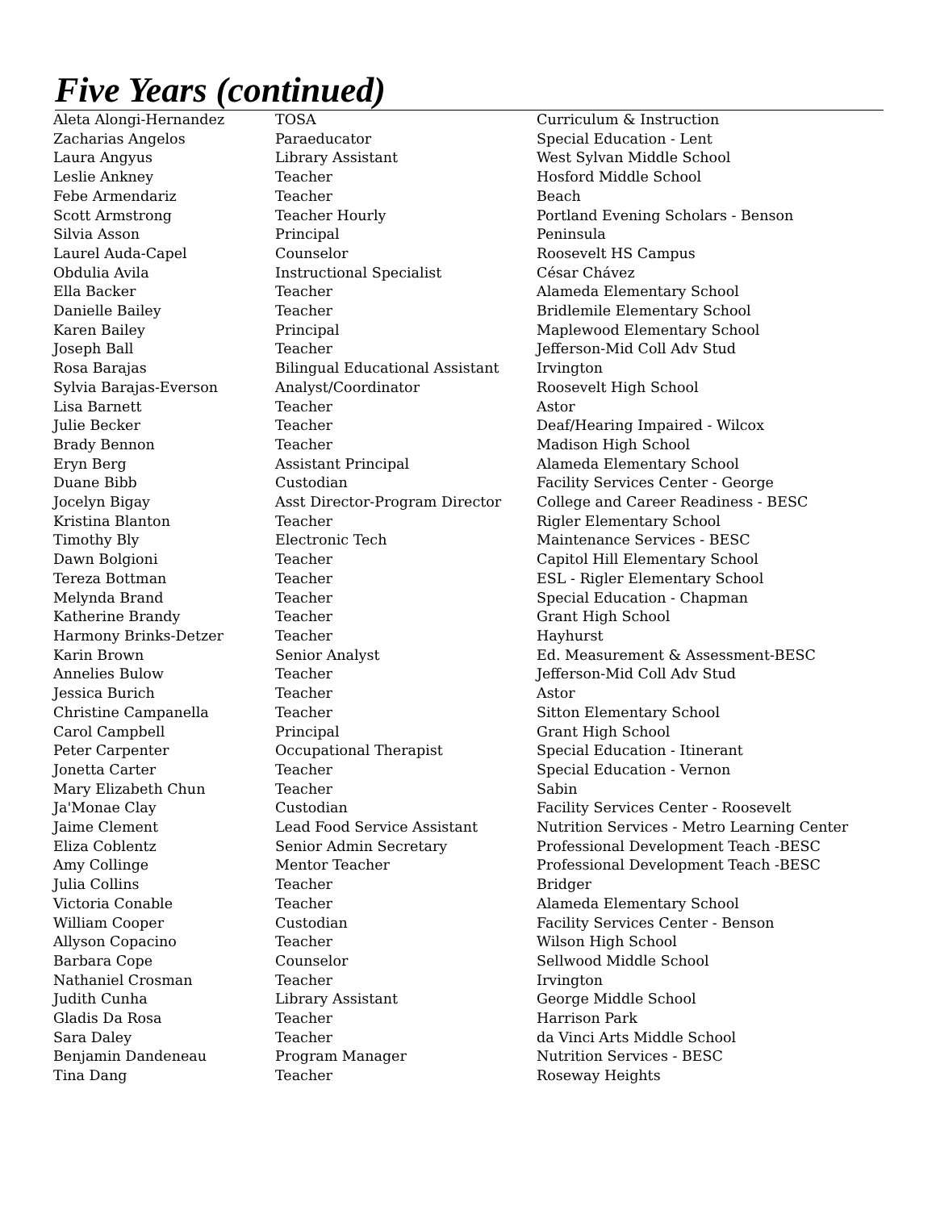Five Years (continued)
| Aleta Alongi-Hernandez | TOSA | Curriculum & Instruction |
| Zacharias Angelos | Paraeducator | Special Education - Lent |
| Laura Angyus | Library Assistant | West Sylvan Middle School |
| Leslie Ankney | Teacher | Hosford Middle School |
| Febe Armendariz | Teacher | Beach |
| Scott Armstrong | Teacher Hourly | Portland Evening Scholars - Benson |
| Silvia Asson | Principal | Peninsula |
| Laurel Auda-Capel | Counselor | Roosevelt HS Campus |
| Obdulia Avila | Instructional Specialist | César Chávez |
| Ella Backer | Teacher | Alameda Elementary School |
| Danielle Bailey | Teacher | Bridlemile Elementary School |
| Karen Bailey | Principal | Maplewood Elementary School |
| Joseph Ball | Teacher | Jefferson-Mid Coll Adv Stud |
| Rosa Barajas | Bilingual Educational Assistant | Irvington |
| Sylvia Barajas-Everson | Analyst/Coordinator | Roosevelt High School |
| Lisa Barnett | Teacher | Astor |
| Julie Becker | Teacher | Deaf/Hearing Impaired - Wilcox |
| Brady Bennon | Teacher | Madison High School |
| Eryn Berg | Assistant Principal | Alameda Elementary School |
| Duane Bibb | Custodian | Facility Services Center - George |
| Jocelyn Bigay | Asst Director-Program Director | College and Career Readiness - BESC |
| Kristina Blanton | Teacher | Rigler Elementary School |
| Timothy Bly | Electronic Tech | Maintenance Services - BESC |
| Dawn Bolgioni | Teacher | Capitol Hill Elementary School |
| Tereza Bottman | Teacher | ESL - Rigler Elementary School |
| Melynda Brand | Teacher | Special Education - Chapman |
| Katherine Brandy | Teacher | Grant High School |
| Harmony Brinks-Detzer | Teacher | Hayhurst |
| Karin Brown | Senior Analyst | Ed. Measurement & Assessment-BESC |
| Annelies Bulow | Teacher | Jefferson-Mid Coll Adv Stud |
| Jessica Burich | Teacher | Astor |
| Christine Campanella | Teacher | Sitton Elementary School |
| Carol Campbell | Principal | Grant High School |
| Peter Carpenter | Occupational Therapist | Special Education - Itinerant |
| Jonetta Carter | Teacher | Special Education - Vernon |
| Mary Elizabeth Chun | Teacher | Sabin |
| Ja'Monae Clay | Custodian | Facility Services Center - Roosevelt |
| Jaime Clement | Lead Food Service Assistant | Nutrition Services - Metro Learning Center |
| Eliza Coblentz | Senior Admin Secretary | Professional Development Teach -BESC |
| Amy Collinge | Mentor Teacher | Professional Development Teach -BESC |
| Julia Collins | Teacher | Bridger |
| Victoria Conable | Teacher | Alameda Elementary School |
| William Cooper | Custodian | Facility Services Center - Benson |
| Allyson Copacino | Teacher | Wilson High School |
| Barbara Cope | Counselor | Sellwood Middle School |
| Nathaniel Crosman | Teacher | Irvington |
| Judith Cunha | Library Assistant | George Middle School |
| Gladis Da Rosa | Teacher | Harrison Park |
| Sara Daley | Teacher | da Vinci Arts Middle School |
| Benjamin Dandeneau | Program Manager | Nutrition Services - BESC |
| Tina Dang | Teacher | Roseway Heights |